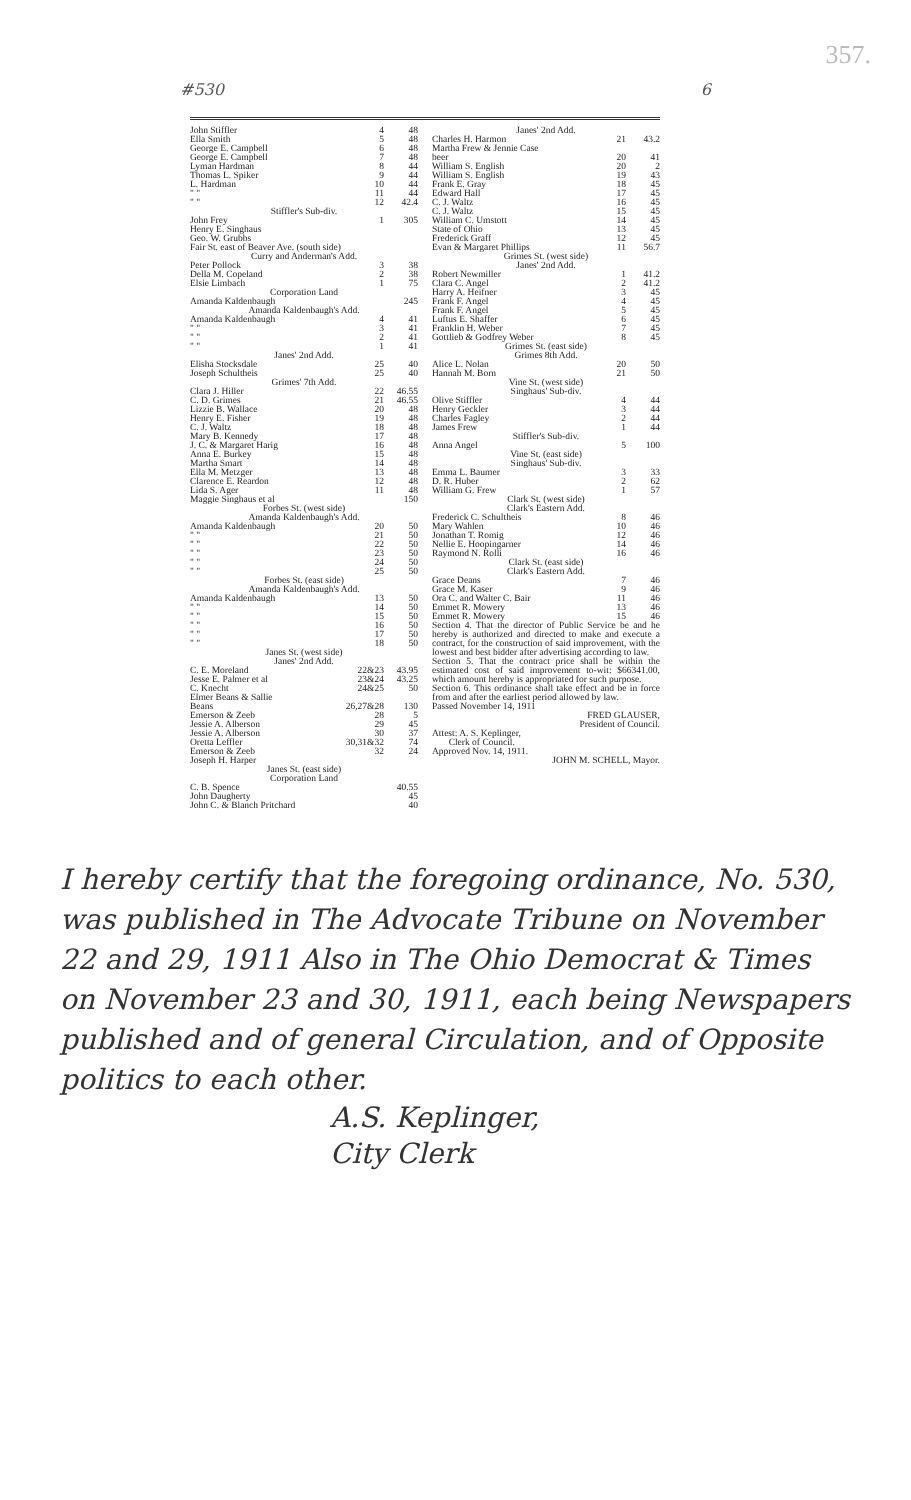357.
#530 6
| John Stiffler | 4 | 48 |
| Ella Smith | 5 | 48 |
| George E. Campbell | 6 | 48 |
| George E. Campbell | 7 | 48 |
| Lyman Hardman | 8 | 44 |
| Thomas L. Spiker | 9 | 44 |
| L. Hardman | 10 | 44 |
| " " | 11 | 44 |
| " " | 12 | 42.4 |
| Stiffler's Sub-div. | | |
| John Frey | 1 | 305 |
| Henry E. Singhaus | | |
| Geo. W. Grubbs | | |
| Fair St. east of Beaver Ave. (south side) | | |
| Curry and Anderman's Add. | | |
| Peter Pollock | 3 | 38 |
| Della M. Copeland | 2 | 38 |
| Elsie Limbach | 1 | 75 |
| Corporation Land | | |
| Amanda Kaldenbaugh | | 245 |
| Amanda Kaldenbaugh's Add. | | |
| Amanda Kaldenbaugh | 4 | 41 |
| " " | 3 | 41 |
| " " | 2 | 41 |
| " " | 1 | 41 |
| Janes' 2nd Add. | | |
| Elisha Stocksdale | 25 | 40 |
| Joseph Schultheis | 25 | 40 |
| Grimes' 7th Add. | | |
| Clara J. Hiller | 22 | 46.55 |
| C. D. Grimes | 21 | 46.55 |
| Lizzie B. Wallace | 20 | 48 |
| Henry E. Fisher | 19 | 48 |
| C. J. Waltz | 18 | 48 |
| Mary B. Kennedy | 17 | 48 |
| J. C. & Margaret Harig | 16 | 48 |
| Anna E. Burkey | 15 | 48 |
| Martha Smart | 14 | 48 |
| Ella M. Metzger | 13 | 48 |
| Clarence E. Reardon | 12 | 48 |
| Lida S. Ager | 11 | 48 |
| Maggie Singhaus et al | | 150 |
| Forbes St. (west side) | | |
| Amanda Kaldenbaugh's Add. | | |
| Amanda Kaldenbaugh | 20 | 50 |
| " " | 21 | 50 |
| " " | 22 | 50 |
| " " | 23 | 50 |
| " " | 24 | 50 |
| " " | 25 | 50 |
| Forbes St. (east side) | | |
| Amanda Kaldenbaugh's Add. | | |
| Amanda Kaldenbaugh | 13 | 50 |
| " " | 14 | 50 |
| " " | 15 | 50 |
| " " | 16 | 50 |
| " " | 17 | 50 |
| " " | 18 | 50 |
| Janes St. (west side) | | |
| Janes' 2nd Add. | | |
| C. E. Moreland | 22&23 | 43.95 |
| Jesse E. Palmer et al | 23&24 | 43.25 |
| C. Knecht | 24&25 | 50 |
| Elmer Beans & Sallie | | |
| Beans | 26,27&28 | 130 |
| Emerson & Zeeb | 28 | 5 |
| Jessie A. Alberson | 29 | 45 |
| Jessie A. Alberson | 30 | 37 |
| Oretta Leffler | 30,31&32 | 74 |
| Emerson & Zeeb | 32 | 24 |
| Joseph H. Harper | | |
| Janes St. (east side) | | |
| Corporation Land | | |
| C. B. Spence | | 40.55 |
| John Daugherty | | 45 |
| John C. & Blanch Pritchard | | 40 |
| Janes' 2nd Add. | | |
| Charles H. Harmon | 21 | 43.2 |
| Martha Frew & Jennie Case | | |
| beer | 20 | 41 |
| William S. English | 20 | 2 |
| William S. English | 19 | 43 |
| Frank E. Gray | 18 | 45 |
| Edward Hall | 17 | 45 |
| C. J. Waltz | 16 | 45 |
| C. J. Waltz | 15 | 45 |
| William C. Umstott | 14 | 45 |
| State of Ohio | 13 | 45 |
| Frederick Graff | 12 | 45 |
| Evan & Margaret Phillips | 11 | 56.7 |
| Grimes St. (west side) | | |
| Janes' 2nd Add. | | |
| Robert Newmiller | 1 | 41.2 |
| Clara C. Angel | 2 | 41.2 |
| Harry A. Heifner | 3 | 45 |
| Frank F. Angel | 4 | 45 |
| Frank F. Angel | 5 | 45 |
| Luftus E. Shaffer | 6 | 45 |
| Franklin H. Weber | 7 | 45 |
| Gottlieb & Godfrey Weber | 8 | 45 |
| Grimes St. (east side) | | |
| Grimes 8th Add. | | |
| Alice L. Nolan | 20 | 50 |
| Hannah M. Born | 21 | 50 |
| Vine St. (west side) | | |
| Singhaus' Sub-div. | | |
| Olive Stiffler | 4 | 44 |
| Henry Geckler | 3 | 44 |
| Charles Fagley | 2 | 44 |
| James Frew | 1 | 44 |
| Stiffler's Sub-div. | | |
| Anna Angel | 5 | 100 |
| Vine St. (east side) | | |
| Singhaus' Sub-div. | | |
| Emma L. Baumer | 3 | 33 |
| D. R. Huber | 2 | 62 |
| William G. Frew | 1 | 57 |
| Clark St. (west side) | | |
| Clark's Eastern Add. | | |
| Frederick C. Schultheis | 8 | 46 |
| Mary Wahlen | 10 | 46 |
| Jonathan T. Romig | 12 | 46 |
| Nellie E. Hoopingarner | 14 | 46 |
| Raymond N. Rolli | 16 | 46 |
| Clark St. (east side) | | |
| Clark's Eastern Add. | | |
| Grace Deans | 7 | 46 |
| Grace M. Kaser | 9 | 46 |
| Ora C. and Walter C. Bair | 11 | 46 |
| Emmet R. Mowery | 13 | 46 |
| Emmet R. Mowery | 15 | 46 |
Section 4. That the director of Public Service be and he hereby is authorized and directed to make and execute a contract, for the construction of said improvement, with the lowest and best bidder after advertising according to law.
Section 5. That the contract price shall be within the estimated cost of said improvement to-wit: $66341.00, which amount hereby is appropriated for such purpose.
Section 6. This ordinance shall take effect and be in force from and after the earliest period allowed by law.
Passed November 14, 1911
FRED GLAUSER,
President of Council.
Attest: A. S. Keplinger,
Clerk of Council.
Approved Nov. 14, 1911.
JOHN M. SCHELL, Mayor.
I hereby certify that the foregoing ordinance, No. 530, was published in The Advocate Tribune on November 22 and 29, 1911 Also in The Ohio Democrat & Times on November 23 and 30, 1911, each being Newspapers published and of general Circulation, and of Opposite politics to each other.
A.S. Keplinger,
City Clerk